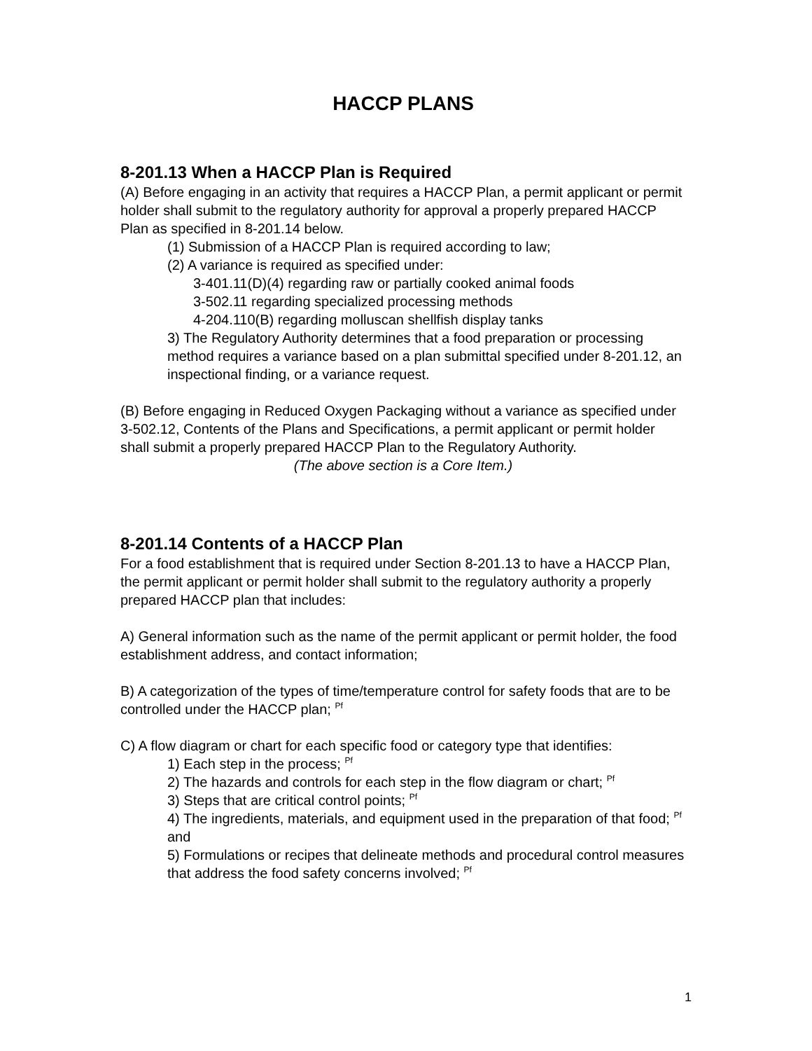HACCP PLANS
8-201.13 When a HACCP Plan is Required
(A) Before engaging in an activity that requires a HACCP Plan, a permit applicant or permit holder shall submit to the regulatory authority for approval a properly prepared HACCP Plan as specified in 8-201.14 below.
(1) Submission of a HACCP Plan is required according to law;
(2) A variance is required as specified under:
3-401.11(D)(4) regarding raw or partially cooked animal foods
3-502.11 regarding specialized processing methods
4-204.110(B) regarding molluscan shellfish display tanks
3) The Regulatory Authority determines that a food preparation or processing method requires a variance based on a plan submittal specified under 8-201.12, an inspectional finding, or a variance request.
(B) Before engaging in Reduced Oxygen Packaging without a variance as specified under 3-502.12, Contents of the Plans and Specifications, a permit applicant or permit holder shall submit a properly prepared HACCP Plan to the Regulatory Authority.
(The above section is a Core Item.)
8-201.14 Contents of a HACCP Plan
For a food establishment that is required under Section 8-201.13 to have a HACCP Plan, the permit applicant or permit holder shall submit to the regulatory authority a properly prepared HACCP plan that includes:
A) General information such as the name of the permit applicant or permit holder, the food establishment address, and contact information;
B) A categorization of the types of time/temperature control for safety foods that are to be controlled under the HACCP plan; <sup>Pf</sup>
C) A flow diagram or chart for each specific food or category type that identifies:
1) Each step in the process; <sup>Pf</sup>
2) The hazards and controls for each step in the flow diagram or chart; <sup>Pf</sup>
3) Steps that are critical control points; <sup>Pf</sup>
4) The ingredients, materials, and equipment used in the preparation of that food; <sup>Pf</sup> and
5) Formulations or recipes that delineate methods and procedural control measures that address the food safety concerns involved; <sup>Pf</sup>
1